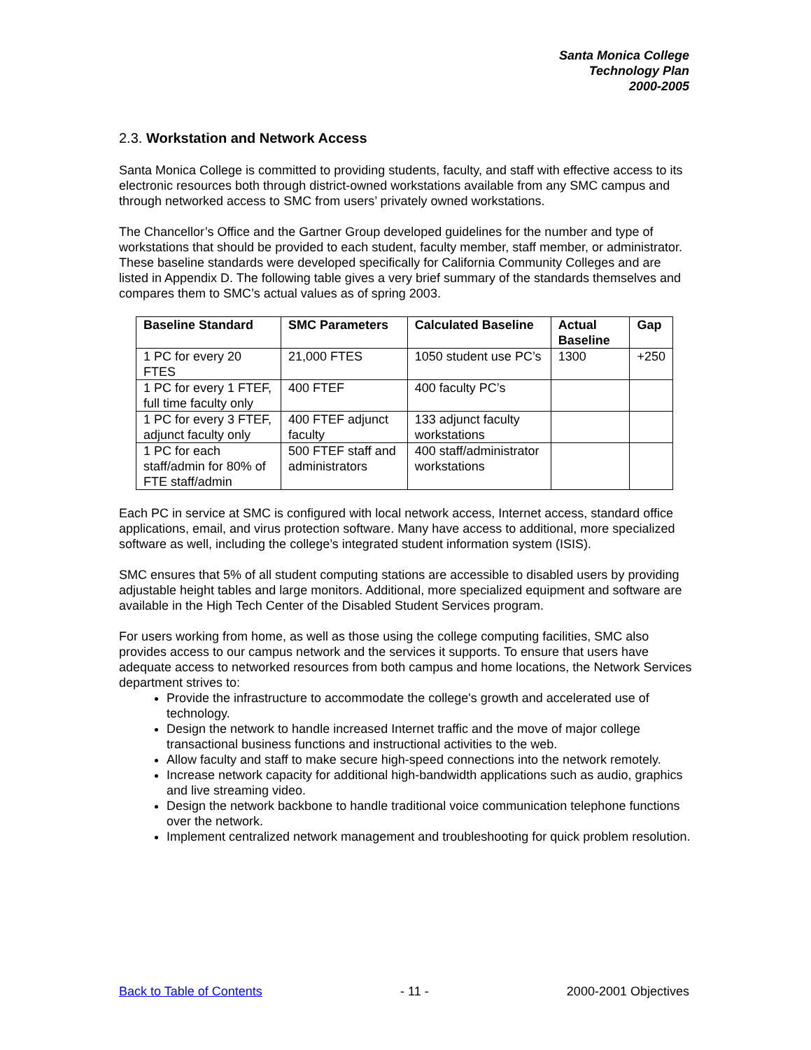Santa Monica College
Technology Plan
2000-2005
2.3. Workstation and Network Access
Santa Monica College is committed to providing students, faculty, and staff with effective access to its electronic resources both through district-owned workstations available from any SMC campus and through networked access to SMC from users’ privately owned workstations.
The Chancellor’s Office and the Gartner Group developed guidelines for the number and type of workstations that should be provided to each student, faculty member, staff member, or administrator. These baseline standards were developed specifically for California Community Colleges and are listed in Appendix D. The following table gives a very brief summary of the standards themselves and compares them to SMC’s actual values as of spring 2003.
| Baseline Standard | SMC Parameters | Calculated Baseline | Actual Baseline | Gap |
| --- | --- | --- | --- | --- |
| 1 PC for every 20 FTES | 21,000 FTES | 1050 student use PC’s | 1300 | +250 |
| 1 PC for every 1 FTEF, full time faculty only | 400 FTEF | 400 faculty PC’s | | |
| 1 PC for every 3 FTEF, adjunct faculty only | 400 FTEF adjunct faculty | 133 adjunct faculty workstations | | |
| 1 PC for each staff/admin for 80% of FTE staff/admin | 500 FTEF staff and administrators | 400 staff/administrator workstations | | |
Each PC in service at SMC is configured with local network access, Internet access, standard office applications, email, and virus protection software. Many have access to additional, more specialized software as well, including the college’s integrated student information system (ISIS).
SMC ensures that 5% of all student computing stations are accessible to disabled users by providing adjustable height tables and large monitors. Additional, more specialized equipment and software are available in the High Tech Center of the Disabled Student Services program.
For users working from home, as well as those using the college computing facilities, SMC also provides access to our campus network and the services it supports. To ensure that users have adequate access to networked resources from both campus and home locations, the Network Services department strives to:
Provide the infrastructure to accommodate the college's growth and accelerated use of technology.
Design the network to handle increased Internet traffic and the move of major college transactional business functions and instructional activities to the web.
Allow faculty and staff to make secure high-speed connections into the network remotely.
Increase network capacity for additional high-bandwidth applications such as audio, graphics and live streaming video.
Design the network backbone to handle traditional voice communication telephone functions over the network.
Implement centralized network management and troubleshooting for quick problem resolution.
Back to Table of Contents - 11 - 2000-2001 Objectives